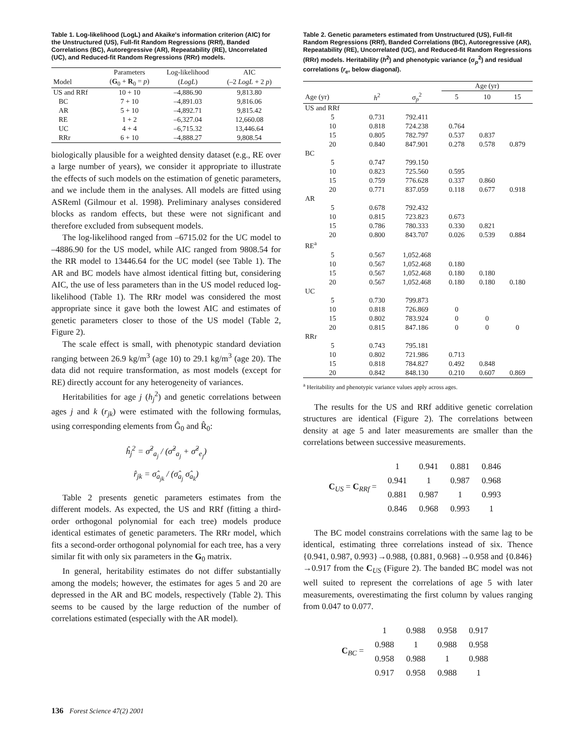Table 1. Log-likelihood (LogL) and Akaike's information criterion (AIC) for the Unstructured (US), Full-fit Random Regressions (RRf), Banded Correlations (BC), Autoregressive (AR), Repeatability (RE), Uncorrelated (UC), and Reduced-fit Random Regressions (RRr) models.
| | Parameters | Log-likelihood | AIC |
| --- | --- | --- | --- |
| Model | ( G<sub>0</sub> + R<sub>0</sub> = p ) | ( LogL ) | (–2 LogL + 2 p ) |
| US and RRf | 10 + 10 | –4,886.90 | 9,813.80 |
| BC | 7 + 10 | –4,891.03 | 9,816.06 |
| AR | 5 + 10 | –4,892.71 | 9,815.42 |
| RE | 1 + 2 | –6,327.04 | 12,660.08 |
| UC | 4 + 4 | –6,715.32 | 13,446.64 |
| RRr | 6 + 10 | –4,888.27 | 9,808.54 |
biologically plausible for a weighted density dataset (e.g., RE over a large number of years), we consider it appropriate to illustrate the effects of such models on the estimation of genetic parameters, and we include them in the analyses. All models are fitted using ASReml (Gilmour et al. 1998). Preliminary analyses considered blocks as random effects, but these were not significant and therefore excluded from subsequent models.
The log-likelihood ranged from –6715.02 for the UC model to –4886.90 for the US model, while AIC ranged from 9808.54 for the RR model to 13446.64 for the UC model (see Table 1). The AR and BC models have almost identical fitting but, considering AIC, the use of less parameters than in the US model reduced log-likelihood (Table 1). The RRr model was considered the most appropriate since it gave both the lowest AIC and estimates of genetic parameters closer to those of the US model (Table 2, Figure 2).
The scale effect is small, with phenotypic standard deviation ranging between 26.9 kg/m<sup>3</sup> (age 10) to 29.1 kg/m<sup>3</sup> (age 20). The data did not require transformation, as most models (except for RE) directly account for any heterogeneity of variances.
Heritabilities for age j (h<sub>j</sub><sup>2</sup>) and genetic correlations between ages j and k (r<sub>jk</sub>) were estimated with the following formulas, using corresponding elements from Ĝ<sub>0</sub> and R̂<sub>0</sub>:
ĥ<sub>j</sub><sup>2</sup> = σ̂<sup>2</sup><sub>a<sub>j</sub></sub> / (σ̂<sup>2</sup><sub>a<sub>j</sub></sub> + σ̂<sup>2</sup><sub>e<sub>j</sub></sub>)
r̂<sub>jk</sub> = σ̂<sub>a<sub>jk</sub></sub> / (σ̂<sub>a<sub>j</sub></sub> σ̂<sub>a<sub>k</sub></sub>)
Table 2 presents genetic parameters estimates from the different models. As expected, the US and RRf (fitting a third-order orthogonal polynomial for each tree) models produce identical estimates of genetic parameters. The RRr model, which fits a second-order orthogonal polynomial for each tree, has a very similar fit with only six parameters in the G<sub>0</sub> matrix.
In general, heritability estimates do not differ substantially among the models; however, the estimates for ages 5 and 20 are depressed in the AR and BC models, respectively (Table 2). This seems to be caused by the large reduction of the number of correlations estimated (especially with the AR model).
Table 2. Genetic parameters estimated from Unstructured (US), Full-fit Random Regressions (RRf), Banded Correlations (BC), Autoregressive (AR), Repeatability (RE), Uncorrelated (UC), and Reduced-fit Random Regressions (RRr) models. Heritability (h<sup>2</sup>) and phenotypic variance (σ<sub>p</sub><sup>2</sup>) and residual correlations (r<sub>e</sub>, below diagonal).
| | | | Age (yr) | | |
| --- | --- | --- | --- | --- | --- |
| Age (yr) | h<sup>2</sup> | σ<sub>p</sub><sup>2</sup> | 5 | 10 | 15 |
| US and RRf | | | | | |
| 5 | 0.731 | 792.411 | | | |
| 10 | 0.818 | 724.238 | 0.764 | | |
| 15 | 0.805 | 782.797 | 0.537 | 0.837 | |
| 20 | 0.840 | 847.901 | 0.278 | 0.578 | 0.879 |
| BC | | | | | |
| 5 | 0.747 | 799.150 | | | |
| 10 | 0.823 | 725.560 | 0.595 | | |
| 15 | 0.759 | 776.628 | 0.337 | 0.860 | |
| 20 | 0.771 | 837.059 | 0.118 | 0.677 | 0.918 |
| AR | | | | | |
| 5 | 0.678 | 792.432 | | | |
| 10 | 0.815 | 723.823 | 0.673 | | |
| 15 | 0.786 | 780.333 | 0.330 | 0.821 | |
| 20 | 0.800 | 843.707 | 0.026 | 0.539 | 0.884 |
| RE<sup>a</sup> | | | | | |
| 5 | 0.567 | 1,052.468 | | | |
| 10 | 0.567 | 1,052.468 | 0.180 | | |
| 15 | 0.567 | 1,052.468 | 0.180 | 0.180 | |
| 20 | 0.567 | 1,052.468 | 0.180 | 0.180 | 0.180 |
| UC | | | | | |
| 5 | 0.730 | 799.873 | | | |
| 10 | 0.818 | 726.869 | 0 | | |
| 15 | 0.802 | 783.924 | 0 | 0 | |
| 20 | 0.815 | 847.186 | 0 | 0 | 0 |
| RRr | | | | | |
| 5 | 0.743 | 795.181 | | | |
| 10 | 0.802 | 721.986 | 0.713 | | |
| 15 | 0.818 | 784.827 | 0.492 | 0.848 | |
| 20 | 0.842 | 848.130 | 0.210 | 0.607 | 0.869 |
<sup>a</sup> Heritability and phenotypic variance values apply across ages.
The results for the US and RRf additive genetic correlation structures are identical (Figure 2). The correlations between density at age 5 and later measurements are smaller than the correlations between successive measurements.
C<sub>US</sub> = C<sub>RRf</sub> =
| 1 | 0.941 | 0.881 | 0.846 |
| 0.941 | 1 | 0.987 | 0.968 |
| 0.881 | 0.987 | 1 | 0.993 |
| 0.846 | 0.968 | 0.993 | 1 |
The BC model constrains correlations with the same lag to be identical, estimating three correlations instead of six. Thence {0.941, 0.987, 0.993}→0.988, {0.881, 0.968}→0.958 and {0.846}→0.917 from the C<sub>US</sub> (Figure 2). The banded BC model was not well suited to represent the correlations of age 5 with later measurements, overestimating the first column by values ranging from 0.047 to 0.077.
C<sub>BC</sub> =
| 1 | 0.988 | 0.958 | 0.917 |
| 0.988 | 1 | 0.988 | 0.958 |
| 0.958 | 0.988 | 1 | 0.988 |
| 0.917 | 0.958 | 0.988 | 1 |
136 Forest Science 47(2) 2001